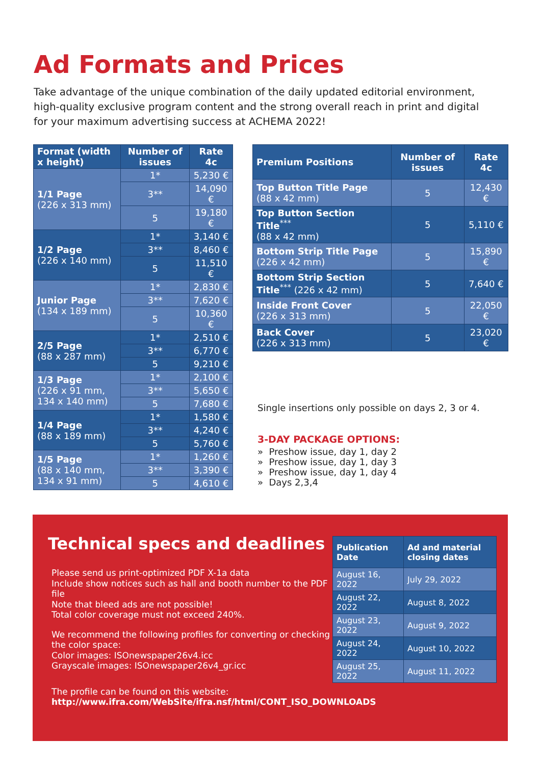Ad Formats and Prices
Take advantage of the unique combination of the daily updated editorial environment, high-quality exclusive program content and the strong overall reach in print and digital for your maximum advertising success at ACHEMA 2022!
| Format (width x height) | Number of issues | Rate 4c |
| --- | --- | --- |
| 1/1 Page (226 x 313 mm) | 1* | 5,230 € |
| | 3** | 14,090 € |
| | 5 | 19,180 € |
| 1/2 Page (226 x 140 mm) | 1* | 3,140 € |
| | 3** | 8,460 € |
| | 5 | 11,510 € |
| Junior Page (134 x 189 mm) | 1* | 2,830 € |
| | 3** | 7,620 € |
| | 5 | 10,360 € |
| 2/5 Page (88 x 287 mm) | 1* | 2,510 € |
| | 3** | 6,770 € |
| | 5 | 9,210 € |
| 1/3 Page (226 x 91 mm, 134 x 140 mm) | 1* | 2,100 € |
| | 3** | 5,650 € |
| | 5 | 7,680 € |
| 1/4 Page (88 x 189 mm) | 1* | 1,580 € |
| | 3** | 4,240 € |
| | 5 | 5,760 € |
| 1/5 Page (88 x 140 mm, 134 x 91 mm) | 1* | 1,260 € |
| | 3** | 3,390 € |
| | 5 | 4,610 € |
| Premium Positions | Number of issues | Rate 4c |
| --- | --- | --- |
| Top Button Title Page (88 x 42 mm) | 5 | 12,430 € |
| Top Button Section Title<sup>***</sup> (88 x 42 mm) | 5 | 5,110 € |
| Bottom Strip Title Page (226 x 42 mm) | 5 | 15,890 € |
| Bottom Strip Section Title<sup>***</sup> (226 x 42 mm) | 5 | 7,640 € |
| Inside Front Cover (226 x 313 mm) | 5 | 22,050 € |
| Back Cover (226 x 313 mm) | 5 | 23,020 € |
Single insertions only possible on days 2, 3 or 4.
3-DAY PACKAGE OPTIONS:
» Preshow issue, day 1, day 2
» Preshow issue, day 1, day 3
» Preshow issue, day 1, day 4
» Days 2,3,4
Technical specs and deadlines
Please send us print-optimized PDF X-1a data
Include show notices such as hall and booth number to the PDF file
Note that bleed ads are not possible!
Total color coverage must not exceed 240%.
We recommend the following profiles for converting or checking the color space:
Color images: ISOnewspaper26v4.icc
Grayscale images: ISOnewspaper26v4_gr.icc
The profile can be found on this website:
http://www.ifra.com/WebSite/ifra.nsf/html/CONT_ISO_DOWNLOADS
| Publication Date | Ad and material closing dates |
| --- | --- |
| August 16, 2022 | July 29, 2022 |
| August 22, 2022 | August 8, 2022 |
| August 23, 2022 | August 9, 2022 |
| August 24, 2022 | August 10, 2022 |
| August 25, 2022 | August 11, 2022 |